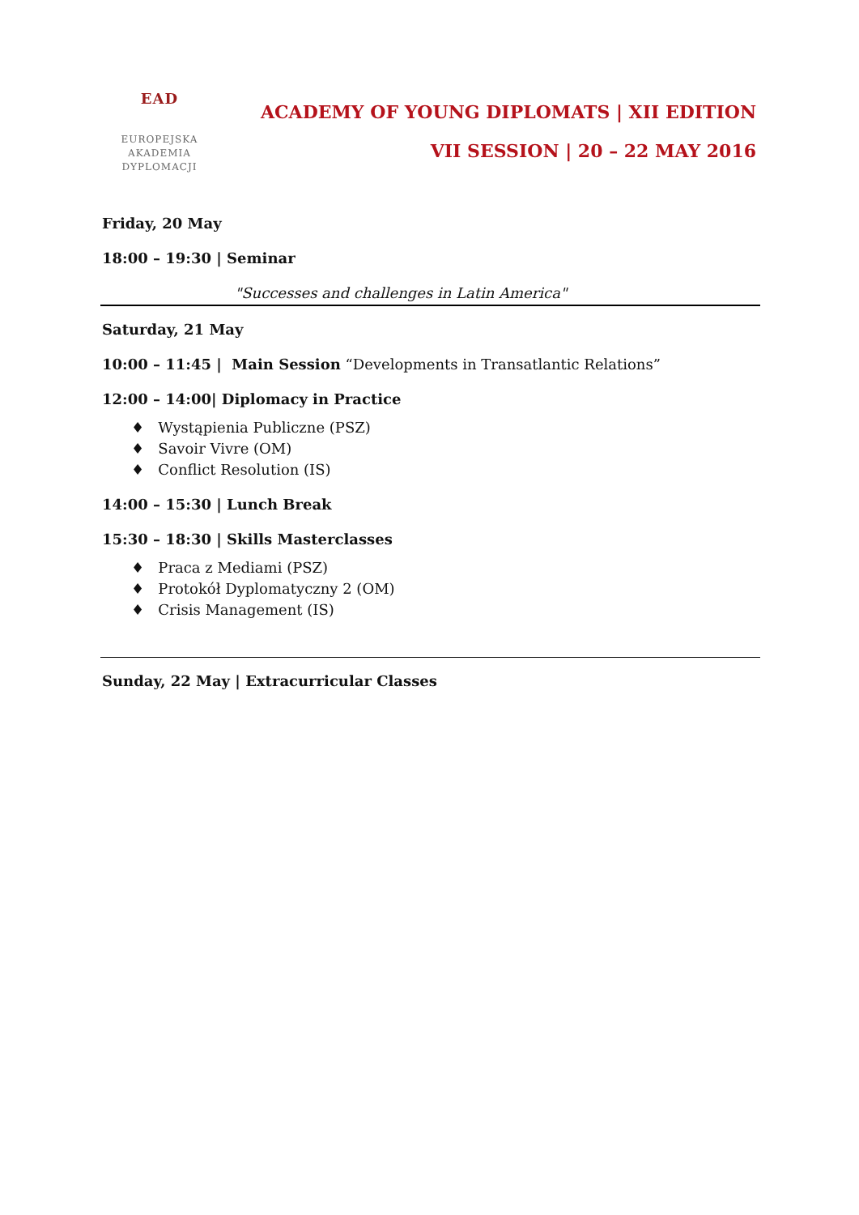EAD
EUROPEJSKA
AKADEMIA
DYPLOMACJI
ACADEMY OF YOUNG DIPLOMATS | XII EDITION
VII SESSION | 20 – 22 MAY 2016
Friday, 20 May
18:00 – 19:30 | Seminar
"Successes and challenges in Latin America"
Saturday, 21 May
10:00 – 11:45 | Main Session “Developments in Transatlantic Relations”
12:00 – 14:00| Diplomacy in Practice
♦ Wystąpienia Publiczne (PSZ)
♦ Savoir Vivre (OM)
♦ Conflict Resolution (IS)
14:00 – 15:30 | Lunch Break
15:30 – 18:30 | Skills Masterclasses
♦ Praca z Mediami (PSZ)
♦ Protokół Dyplomatyczny 2 (OM)
♦ Crisis Management (IS)
Sunday, 22 May | Extracurricular Classes